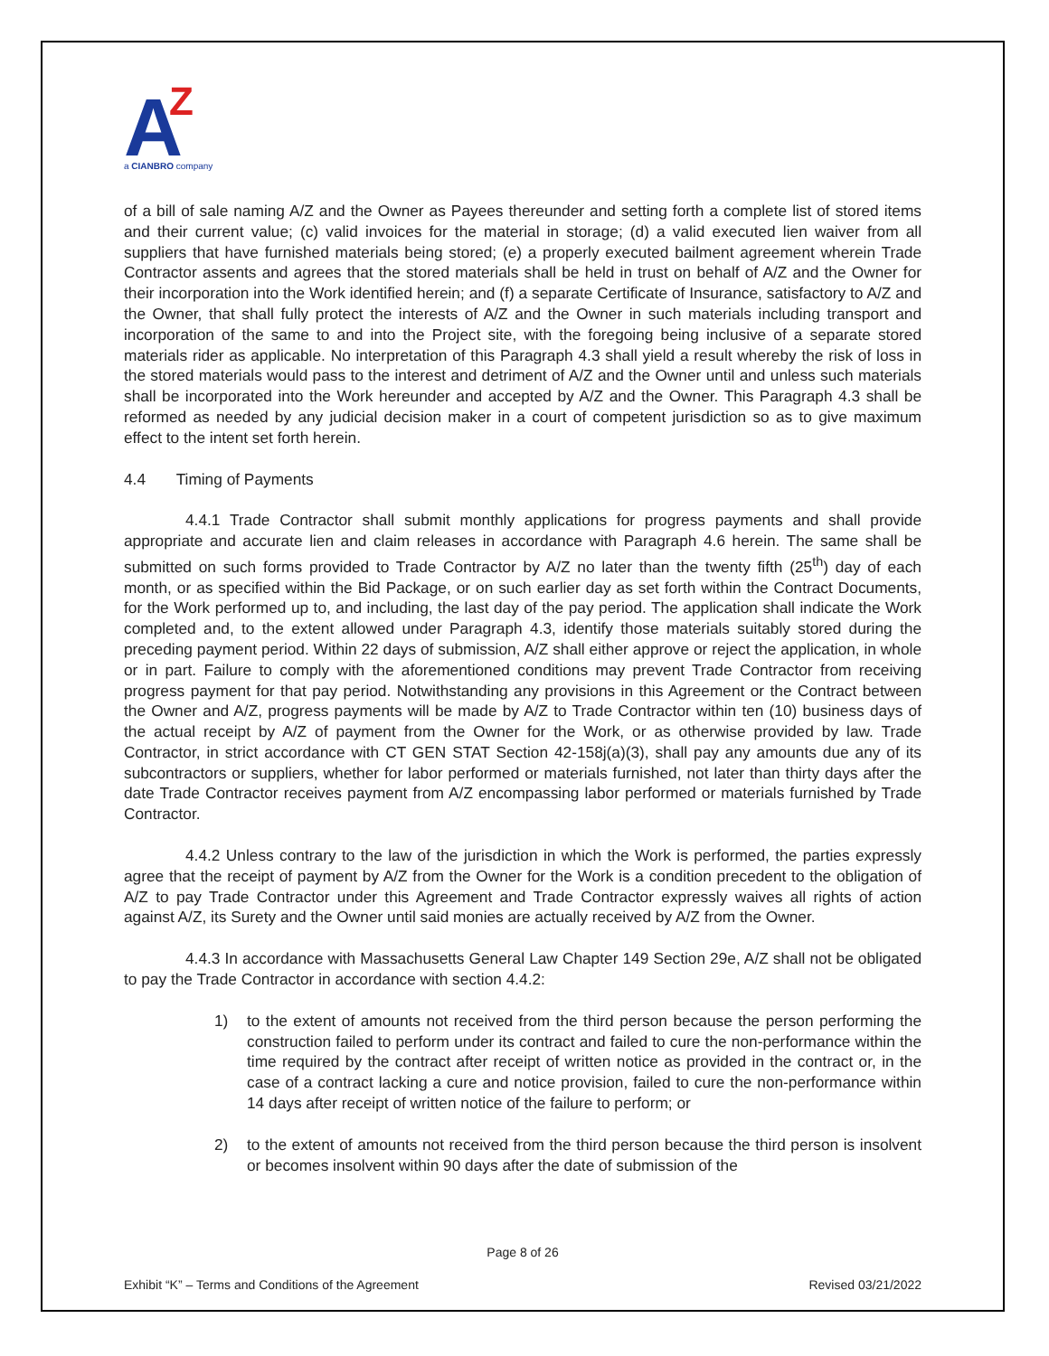A
Z
a CIANBRO company
of a bill of sale naming A/Z and the Owner as Payees thereunder and setting forth a complete list of stored items and their current value; (c) valid invoices for the material in storage; (d) a valid executed lien waiver from all suppliers that have furnished materials being stored; (e) a properly executed bailment agreement wherein Trade Contractor assents and agrees that the stored materials shall be held in trust on behalf of A/Z and the Owner for their incorporation into the Work identified herein; and (f) a separate Certificate of Insurance, satisfactory to A/Z and the Owner, that shall fully protect the interests of A/Z and the Owner in such materials including transport and incorporation of the same to and into the Project site, with the foregoing being inclusive of a separate stored materials rider as applicable. No interpretation of this Paragraph 4.3 shall yield a result whereby the risk of loss in the stored materials would pass to the interest and detriment of A/Z and the Owner until and unless such materials shall be incorporated into the Work hereunder and accepted by A/Z and the Owner. This Paragraph 4.3 shall be reformed as needed by any judicial decision maker in a court of competent jurisdiction so as to give maximum effect to the intent set forth herein.
4.4 Timing of Payments
4.4.1 Trade Contractor shall submit monthly applications for progress payments and shall provide appropriate and accurate lien and claim releases in accordance with Paragraph 4.6 herein. The same shall be submitted on such forms provided to Trade Contractor by A/Z no later than the twenty fifth (25<sup>th</sup>) day of each month, or as specified within the Bid Package, or on such earlier day as set forth within the Contract Documents, for the Work performed up to, and including, the last day of the pay period. The application shall indicate the Work completed and, to the extent allowed under Paragraph 4.3, identify those materials suitably stored during the preceding payment period. Within 22 days of submission, A/Z shall either approve or reject the application, in whole or in part. Failure to comply with the aforementioned conditions may prevent Trade Contractor from receiving progress payment for that pay period. Notwithstanding any provisions in this Agreement or the Contract between the Owner and A/Z, progress payments will be made by A/Z to Trade Contractor within ten (10) business days of the actual receipt by A/Z of payment from the Owner for the Work, or as otherwise provided by law. Trade Contractor, in strict accordance with CT GEN STAT Section 42-158j(a)(3), shall pay any amounts due any of its subcontractors or suppliers, whether for labor performed or materials furnished, not later than thirty days after the date Trade Contractor receives payment from A/Z encompassing labor performed or materials furnished by Trade Contractor.
4.4.2 Unless contrary to the law of the jurisdiction in which the Work is performed, the parties expressly agree that the receipt of payment by A/Z from the Owner for the Work is a condition precedent to the obligation of A/Z to pay Trade Contractor under this Agreement and Trade Contractor expressly waives all rights of action against A/Z, its Surety and the Owner until said monies are actually received by A/Z from the Owner.
4.4.3 In accordance with Massachusetts General Law Chapter 149 Section 29e, A/Z shall not be obligated to pay the Trade Contractor in accordance with section 4.4.2:
1) to the extent of amounts not received from the third person because the person performing the construction failed to perform under its contract and failed to cure the non-performance within the time required by the contract after receipt of written notice as provided in the contract or, in the case of a contract lacking a cure and notice provision, failed to cure the non-performance within 14 days after receipt of written notice of the failure to perform; or
2) to the extent of amounts not received from the third person because the third person is insolvent or becomes insolvent within 90 days after the date of submission of the
Page 8 of 26
Exhibit “K” – Terms and Conditions of the Agreement Revised 03/21/2022